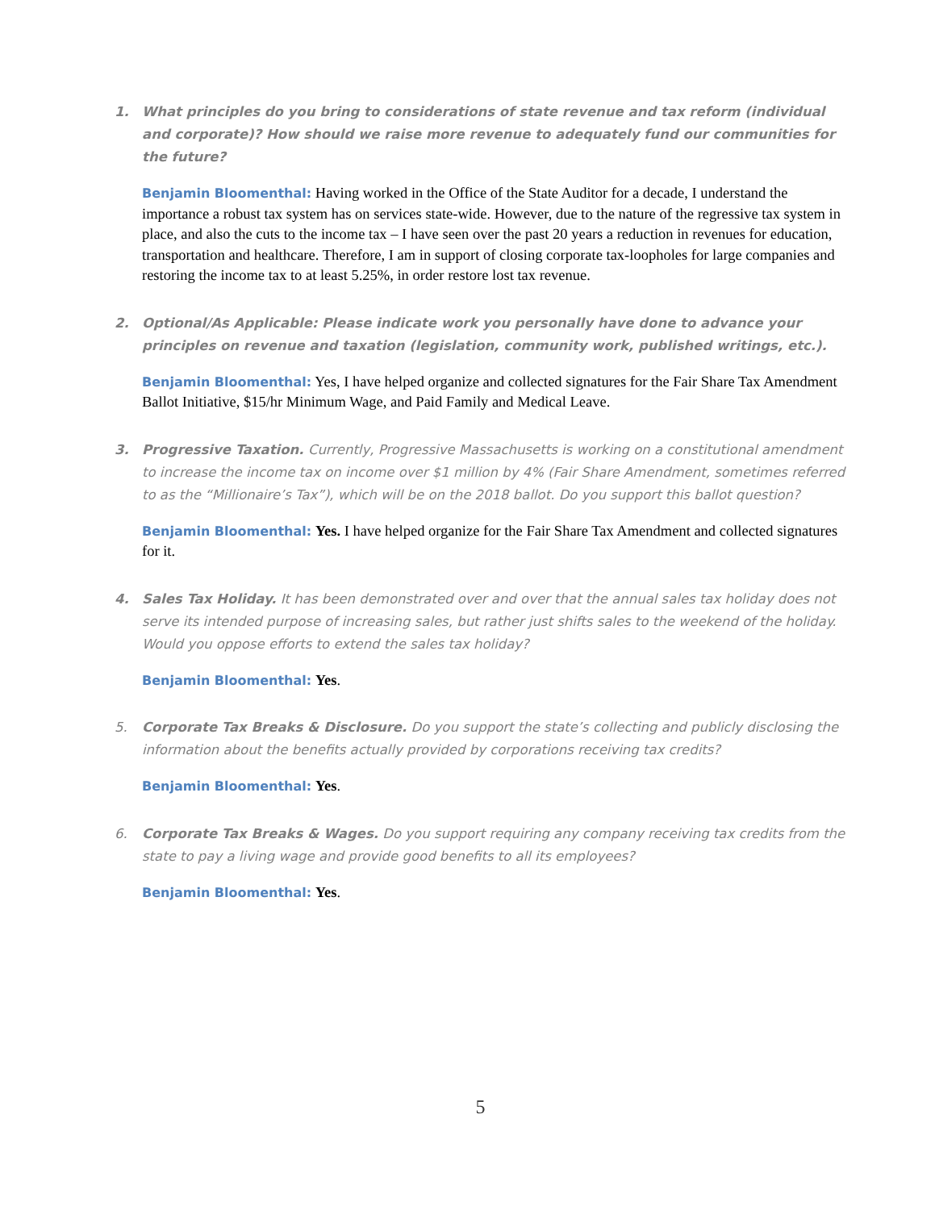1. What principles do you bring to considerations of state revenue and tax reform (individual and corporate)? How should we raise more revenue to adequately fund our communities for the future?
Benjamin Bloomenthal: Having worked in the Office of the State Auditor for a decade, I understand the importance a robust tax system has on services state-wide. However, due to the nature of the regressive tax system in place, and also the cuts to the income tax – I have seen over the past 20 years a reduction in revenues for education, transportation and healthcare. Therefore, I am in support of closing corporate tax-loopholes for large companies and restoring the income tax to at least 5.25%, in order restore lost tax revenue.
2. Optional/As Applicable: Please indicate work you personally have done to advance your principles on revenue and taxation (legislation, community work, published writings, etc.).
Benjamin Bloomenthal: Yes, I have helped organize and collected signatures for the Fair Share Tax Amendment Ballot Initiative, $15/hr Minimum Wage, and Paid Family and Medical Leave.
3. Progressive Taxation. Currently, Progressive Massachusetts is working on a constitutional amendment to increase the income tax on income over $1 million by 4% (Fair Share Amendment, sometimes referred to as the “Millionaire’s Tax”), which will be on the 2018 ballot. Do you support this ballot question?
Benjamin Bloomenthal: Yes. I have helped organize for the Fair Share Tax Amendment and collected signatures for it.
4. Sales Tax Holiday. It has been demonstrated over and over that the annual sales tax holiday does not serve its intended purpose of increasing sales, but rather just shifts sales to the weekend of the holiday. Would you oppose efforts to extend the sales tax holiday?
Benjamin Bloomenthal: Yes.
5. Corporate Tax Breaks & Disclosure. Do you support the state’s collecting and publicly disclosing the information about the benefits actually provided by corporations receiving tax credits?
Benjamin Bloomenthal: Yes.
6. Corporate Tax Breaks & Wages. Do you support requiring any company receiving tax credits from the state to pay a living wage and provide good benefits to all its employees?
Benjamin Bloomenthal: Yes.
5